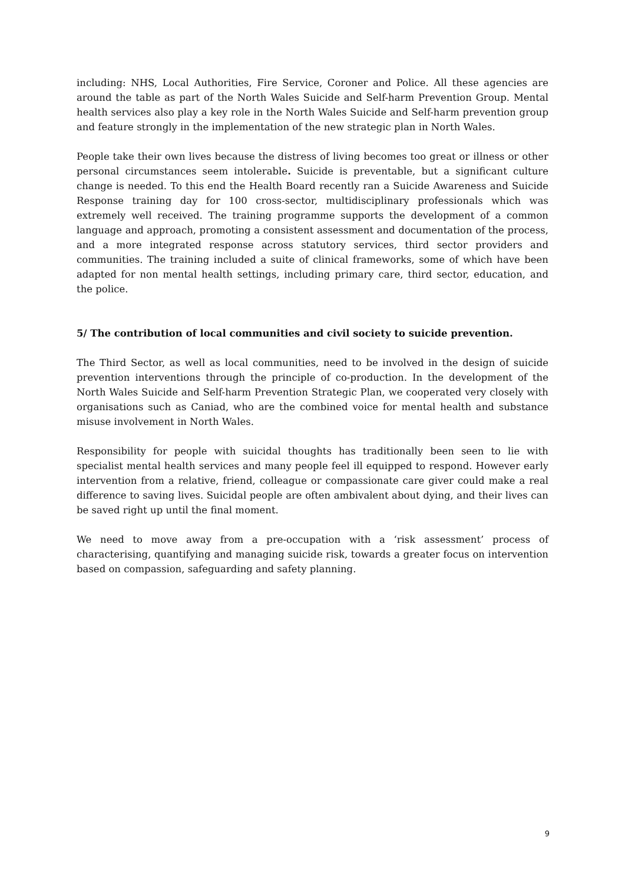including: NHS, Local Authorities, Fire Service, Coroner and Police. All these agencies are around the table as part of the North Wales Suicide and Self-harm Prevention Group. Mental health services also play a key role in the North Wales Suicide and Self-harm prevention group and feature strongly in the implementation of the new strategic plan in North Wales.
People take their own lives because the distress of living becomes too great or illness or other personal circumstances seem intolerable. Suicide is preventable, but a significant culture change is needed. To this end the Health Board recently ran a Suicide Awareness and Suicide Response training day for 100 cross-sector, multidisciplinary professionals which was extremely well received. The training programme supports the development of a common language and approach, promoting a consistent assessment and documentation of the process, and a more integrated response across statutory services, third sector providers and communities. The training included a suite of clinical frameworks, some of which have been adapted for non mental health settings, including primary care, third sector, education, and the police.
5/ The contribution of local communities and civil society to suicide prevention.
The Third Sector, as well as local communities, need to be involved in the design of suicide prevention interventions through the principle of co-production. In the development of the North Wales Suicide and Self-harm Prevention Strategic Plan, we cooperated very closely with organisations such as Caniad, who are the combined voice for mental health and substance misuse involvement in North Wales.
Responsibility for people with suicidal thoughts has traditionally been seen to lie with specialist mental health services and many people feel ill equipped to respond. However early intervention from a relative, friend, colleague or compassionate care giver could make a real difference to saving lives. Suicidal people are often ambivalent about dying, and their lives can be saved right up until the final moment.
We need to move away from a pre-occupation with a ‘risk assessment’ process of characterising, quantifying and managing suicide risk, towards a greater focus on intervention based on compassion, safeguarding and safety planning.
9